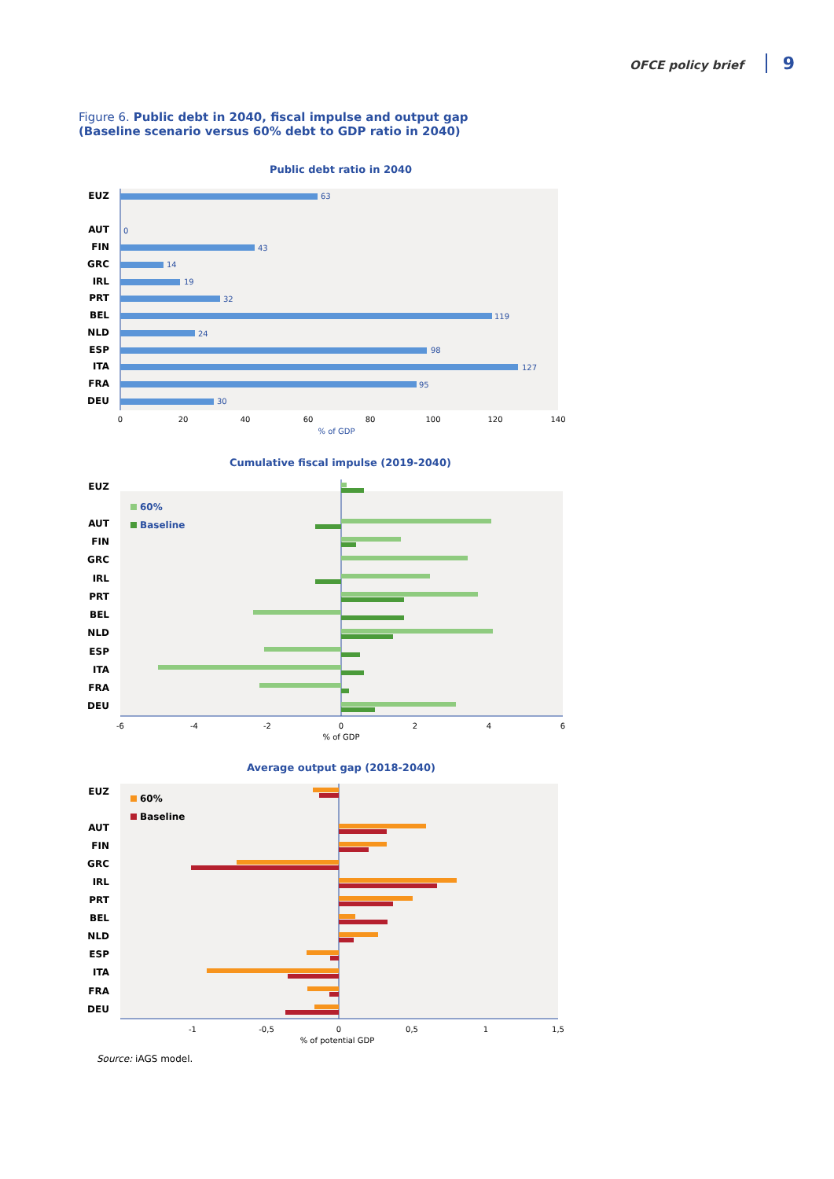OFCE policy brief 9
Figure 6. Public debt in 2040, fiscal impulse and output gap
(Baseline scenario versus 60% debt to GDP ratio in 2040)
Public debt ratio in 2040
EUZ
AUT
FIN
GRC
IRL
PRT
BEL
NLD
ESP
ITA
FRA
DEU
63
0
43
14
19
32
119
24
98
127
95
30
0
20
40
60
80
100
120
140
% of GDP
Cumulative fiscal impulse (2019-2040)
EUZ
AUT
FIN
GRC
IRL
PRT
BEL
NLD
ESP
ITA
FRA
DEU
60%
Baseline
-6
-4
-2
0
2
4
6
% of GDP
Average output gap (2018-2040)
EUZ
AUT
FIN
GRC
IRL
PRT
BEL
NLD
ESP
ITA
FRA
DEU
60%
Baseline
-1
-0,5
0
0,5
1
1,5
% of potential GDP
Source: iAGS model.